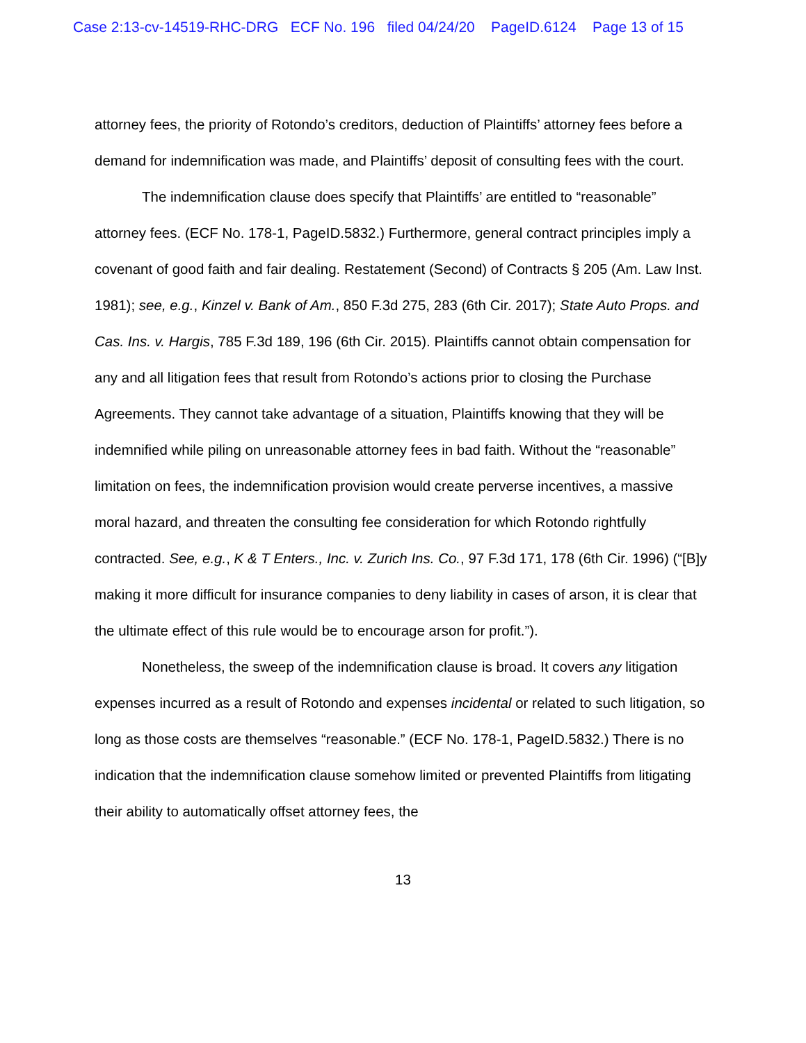Case 2:13-cv-14519-RHC-DRG ECF No. 196 filed 04/24/20 PageID.6124 Page 13 of 15
attorney fees, the priority of Rotondo’s creditors, deduction of Plaintiffs’ attorney fees before a demand for indemnification was made, and Plaintiffs’ deposit of consulting fees with the court.
The indemnification clause does specify that Plaintiffs’ are entitled to “reasonable” attorney fees. (ECF No. 178-1, PageID.5832.) Furthermore, general contract principles imply a covenant of good faith and fair dealing. Restatement (Second) of Contracts § 205 (Am. Law Inst. 1981); see, e.g., Kinzel v. Bank of Am., 850 F.3d 275, 283 (6th Cir. 2017); State Auto Props. and Cas. Ins. v. Hargis, 785 F.3d 189, 196 (6th Cir. 2015). Plaintiffs cannot obtain compensation for any and all litigation fees that result from Rotondo’s actions prior to closing the Purchase Agreements. They cannot take advantage of a situation, Plaintiffs knowing that they will be indemnified while piling on unreasonable attorney fees in bad faith. Without the “reasonable” limitation on fees, the indemnification provision would create perverse incentives, a massive moral hazard, and threaten the consulting fee consideration for which Rotondo rightfully contracted. See, e.g., K & T Enters., Inc. v. Zurich Ins. Co., 97 F.3d 171, 178 (6th Cir. 1996) (“[B]y making it more difficult for insurance companies to deny liability in cases of arson, it is clear that the ultimate effect of this rule would be to encourage arson for profit.”).
Nonetheless, the sweep of the indemnification clause is broad. It covers any litigation expenses incurred as a result of Rotondo and expenses incidental or related to such litigation, so long as those costs are themselves “reasonable.” (ECF No. 178-1, PageID.5832.) There is no indication that the indemnification clause somehow limited or prevented Plaintiffs from litigating their ability to automatically offset attorney fees, the
13